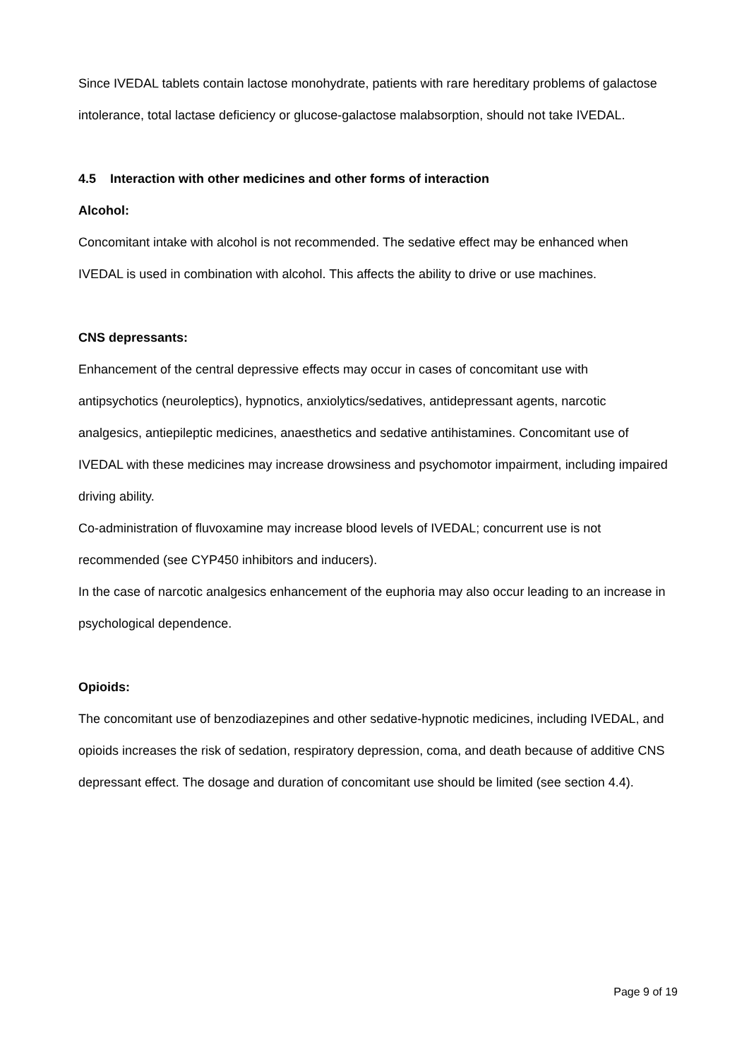Since IVEDAL tablets contain lactose monohydrate, patients with rare hereditary problems of galactose intolerance, total lactase deficiency or glucose-galactose malabsorption, should not take IVEDAL.
4.5 Interaction with other medicines and other forms of interaction
Alcohol:
Concomitant intake with alcohol is not recommended. The sedative effect may be enhanced when IVEDAL is used in combination with alcohol. This affects the ability to drive or use machines.
CNS depressants:
Enhancement of the central depressive effects may occur in cases of concomitant use with antipsychotics (neuroleptics), hypnotics, anxiolytics/sedatives, antidepressant agents, narcotic analgesics, antiepileptic medicines, anaesthetics and sedative antihistamines. Concomitant use of IVEDAL with these medicines may increase drowsiness and psychomotor impairment, including impaired driving ability.
Co-administration of fluvoxamine may increase blood levels of IVEDAL; concurrent use is not recommended (see CYP450 inhibitors and inducers).
In the case of narcotic analgesics enhancement of the euphoria may also occur leading to an increase in psychological dependence.
Opioids:
The concomitant use of benzodiazepines and other sedative-hypnotic medicines, including IVEDAL, and opioids increases the risk of sedation, respiratory depression, coma, and death because of additive CNS depressant effect. The dosage and duration of concomitant use should be limited (see section 4.4).
Page 9 of 19